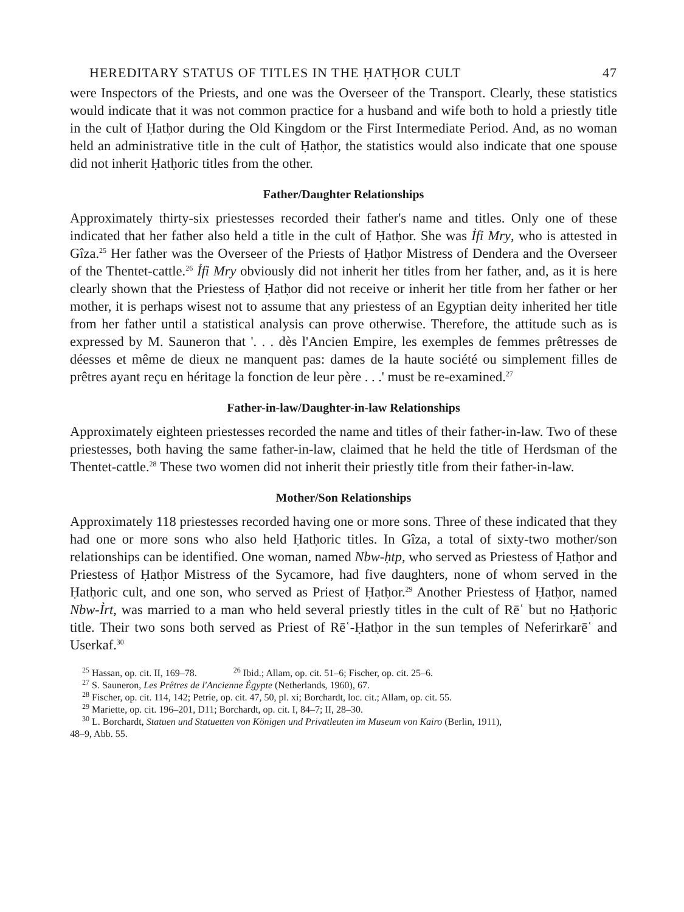HEREDITARY STATUS OF TITLES IN THE ḤATḤOR CULT 47
were Inspectors of the Priests, and one was the Overseer of the Transport. Clearly, these statistics would indicate that it was not common practice for a husband and wife both to hold a priestly title in the cult of Ḥatḥor during the Old Kingdom or the First Intermediate Period. And, as no woman held an administrative title in the cult of Ḥatḥor, the statistics would also indicate that one spouse did not inherit Ḥatḥoric titles from the other.
Father/Daughter Relationships
Approximately thirty-six priestesses recorded their father's name and titles. Only one of these indicated that her father also held a title in the cult of Ḥatḥor. She was Ỉfỉ Mry, who is attested in Gîza.<sup>25</sup> Her father was the Overseer of the Priests of Ḥatḥor Mistress of Dendera and the Overseer of the Thentet-cattle.<sup>26</sup> Ỉfỉ Mry obviously did not inherit her titles from her father, and, as it is here clearly shown that the Priestess of Ḥatḥor did not receive or inherit her title from her father or her mother, it is perhaps wisest not to assume that any priestess of an Egyptian deity inherited her title from her father until a statistical analysis can prove otherwise. Therefore, the attitude such as is expressed by M. Sauneron that '. . . dès l'Ancien Empire, les exemples de femmes prêtresses de déesses et même de dieux ne manquent pas: dames de la haute société ou simplement filles de prêtres ayant reçu en héritage la fonction de leur père . . .' must be re-examined.<sup>27</sup>
Father-in-law/Daughter-in-law Relationships
Approximately eighteen priestesses recorded the name and titles of their father-in-law. Two of these priestesses, both having the same father-in-law, claimed that he held the title of Herdsman of the Thentet-cattle.<sup>28</sup> These two women did not inherit their priestly title from their father-in-law.
Mother/Son Relationships
Approximately 118 priestesses recorded having one or more sons. Three of these indicated that they had one or more sons who also held Ḥatḥoric titles. In Gîza, a total of sixty-two mother/son relationships can be identified. One woman, named Nbw-ḥtp, who served as Priestess of Ḥatḥor and Priestess of Ḥatḥor Mistress of the Sycamore, had five daughters, none of whom served in the Ḥatḥoric cult, and one son, who served as Priest of Ḥatḥor.<sup>29</sup> Another Priestess of Ḥatḥor, named Nbw-Ỉrt, was married to a man who held several priestly titles in the cult of Rēʿ but no Ḥatḥoric title. Their two sons both served as Priest of Rēʿ-Ḥatḥor in the sun temples of Neferirkarēʿ and Userkaf.<sup>30</sup>
<sup>25</sup> Hassan, op. cit. II, 169–78. <sup>26</sup> Ibid.; Allam, op. cit. 51–6; Fischer, op. cit. 25–6.
<sup>27</sup> S. Sauneron, Les Prêtres de l'Ancienne Égypte (Netherlands, 1960), 67.
<sup>28</sup> Fischer, op. cit. 114, 142; Petrie, op. cit. 47, 50, pl. xi; Borchardt, loc. cit.; Allam, op. cit. 55.
<sup>29</sup> Mariette, op. cit. 196–201, D11; Borchardt, op. cit. I, 84–7; II, 28–30.
<sup>30</sup> L. Borchardt, Statuen und Statuetten von Königen und Privatleuten im Museum von Kairo (Berlin, 1911),
48–9, Abb. 55.